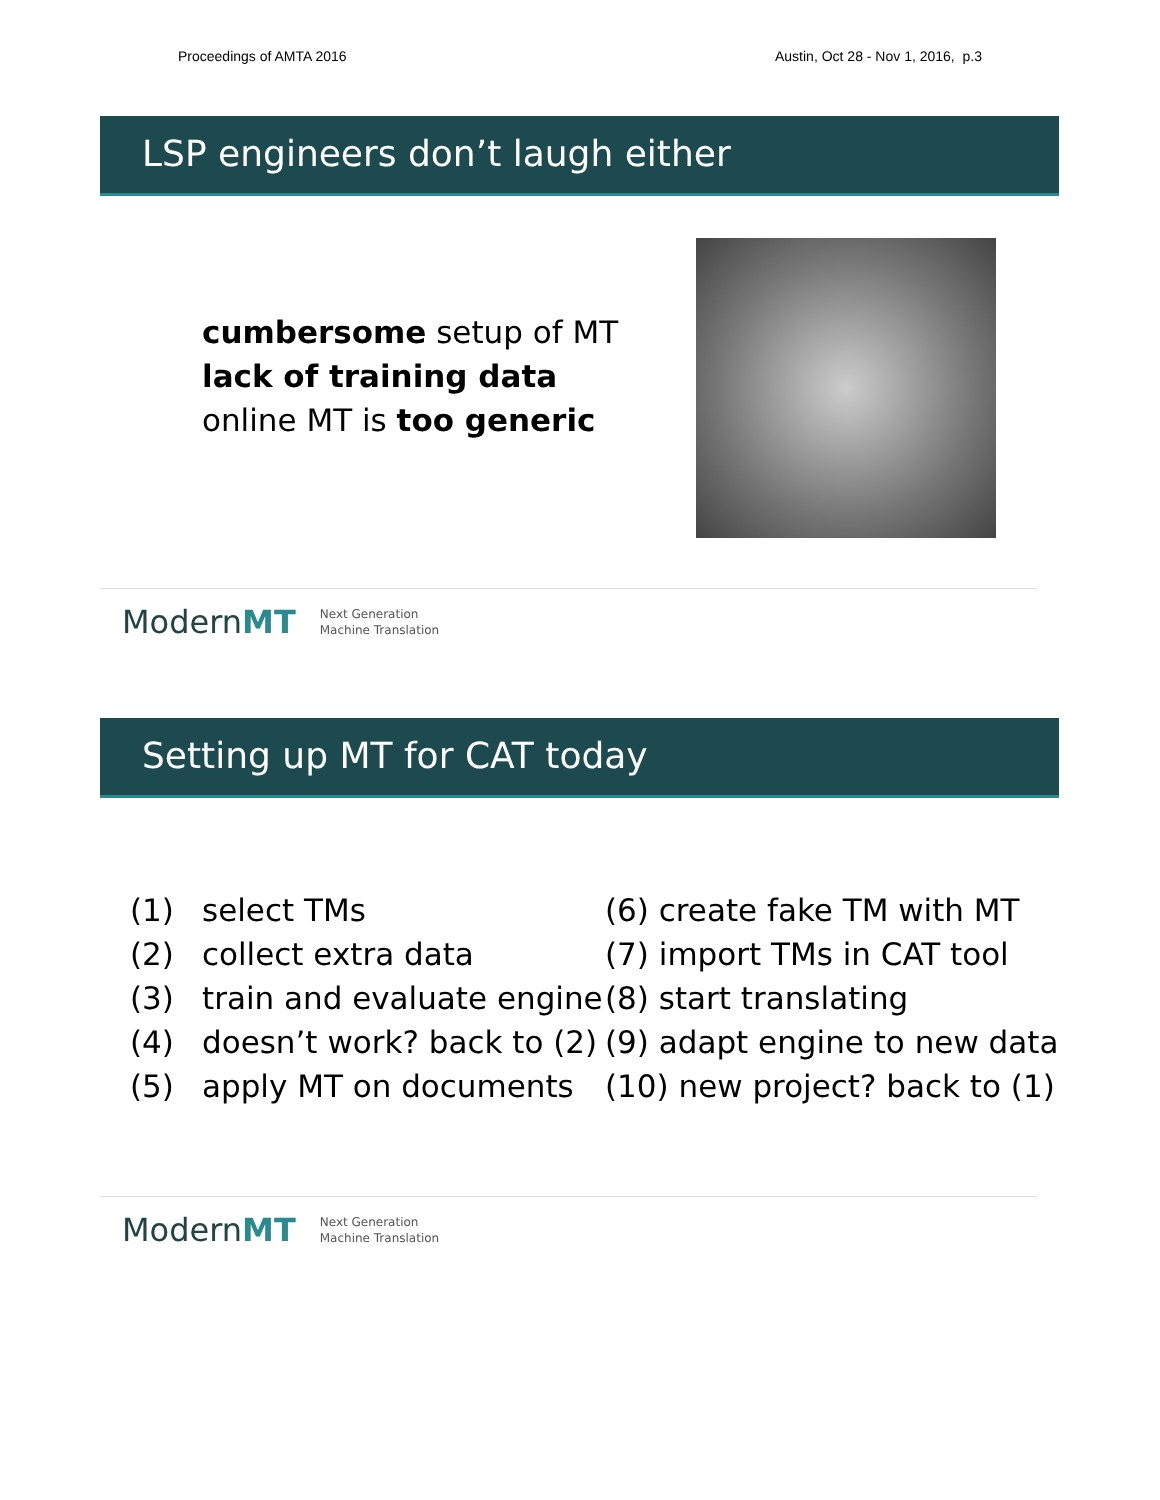Proceedings of AMTA 2016 Austin, Oct 28 - Nov 1, 2016, p.3
LSP engineers don’t laugh either
cumbersome setup of MT
lack of training data
online MT is too generic
ModernMT Next Generation
Machine Translation
Setting up MT for CAT today
| (1) | select TMs |
| (2) | collect extra data |
| (3) | train and evaluate engine |
| (4) | doesn’t work? back to (2) |
| (5) | apply MT on documents |
(6) create fake TM with MT
(7) import TMs in CAT tool
(8) start translating
(9) adapt engine to new data
(10) new project? back to (1)
ModernMT Next Generation
Machine Translation